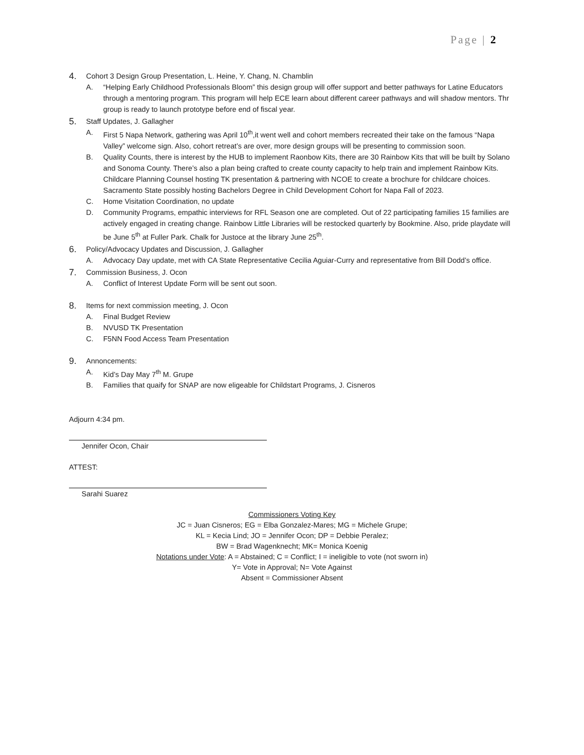Page | 2
4. Cohort 3 Design Group Presentation, L. Heine, Y. Chang, N. Chamblin
A. “Helping Early Childhood Professionals Bloom” this design group will offer support and better pathways for Latine Educators through a mentoring program. This program will help ECE learn about different career pathways and will shadow mentors. Thr group is ready to launch prototype before end of fiscal year.
5. Staff Updates, J. Gallagher
A. First 5 Napa Network, gathering was April 10<sup>th</sup>,it went well and cohort members recreated their take on the famous “Napa Valley” welcome sign. Also, cohort retreat’s are over, more design groups will be presenting to commission soon.
B. Quality Counts, there is interest by the HUB to implement Raonbow Kits, there are 30 Rainbow Kits that will be built by Solano and Sonoma County. There’s also a plan being crafted to create county capacity to help train and implement Rainbow Kits. Childcare Planning Counsel hosting TK presentation & partnering with NCOE to create a brochure for childcare choices. Sacramento State possibly hosting Bachelors Degree in Child Development Cohort for Napa Fall of 2023.
C. Home Visitation Coordination, no update
D. Community Programs, empathic interviews for RFL Season one are completed. Out of 22 participating families 15 families are actively engaged in creating change. Rainbow Little Libraries will be restocked quarterly by Bookmine. Also, pride playdate will be June 5<sup>th</sup> at Fuller Park. Chalk for Justoce at the library June 25<sup>th</sup>.
6. Policy/Advocacy Updates and Discussion, J. Gallagher
A. Advocacy Day update, met with CA State Representative Cecilia Aguiar-Curry and representative from Bill Dodd’s office.
7. Commission Business, J. Ocon
A. Conflict of Interest Update Form will be sent out soon.
8. Items for next commission meeting, J. Ocon
A. Final Budget Review
B. NVUSD TK Presentation
C. F5NN Food Access Team Presentation
9. Annoncements:
A. Kid’s Day May 7<sup>th</sup> M. Grupe
B. Families that quaify for SNAP are now eligeable for Childstart Programs, J. Cisneros
Adjourn 4:34 pm.
Jennifer Ocon, Chair
ATTEST:
Sarahi Suarez
Commissioners Voting Key
JC = Juan Cisneros; EG = Elba Gonzalez-Mares; MG = Michele Grupe;
KL = Kecia Lind; JO = Jennifer Ocon; DP = Debbie Peralez;
BW = Brad Wagenknecht; MK= Monica Koenig
Notations under Vote: A = Abstained; C = Conflict; I = ineligible to vote (not sworn in)
Y= Vote in Approval; N= Vote Against
Absent = Commissioner Absent